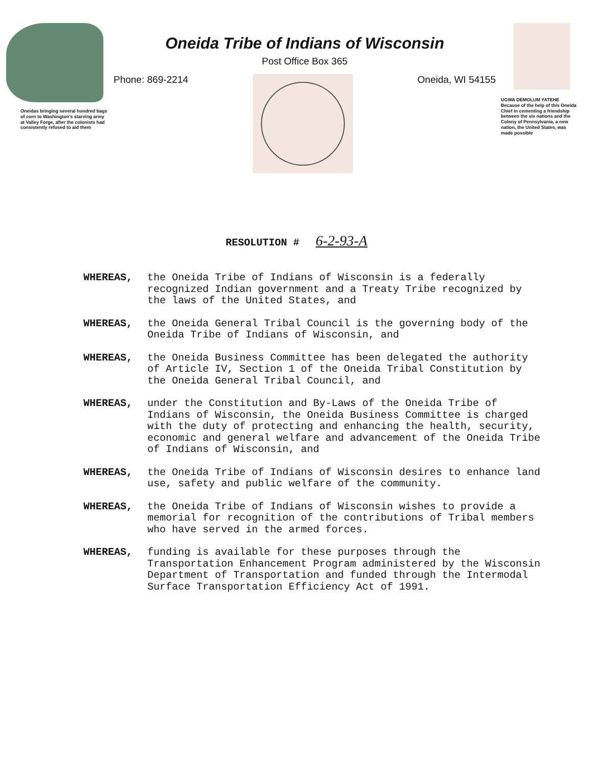Oneidas bringing several hundred bags of corn to Washington's starving army at Valley Forge, after the colonists had consistently refused to aid them
Oneida Tribe of Indians of Wisconsin
Post Office Box 365
Phone: 869-2214 Oneida, WI 54155
UGWA DEMOLUM YATEHE Because of the help of this Oneida Chief in cementing a friendship between the six nations and the Colony of Pennsylvania, a new nation, the United States, was made possible
RESOLUTION # 6-2-93-A
WHEREAS, the Oneida Tribe of Indians of Wisconsin is a federally recognized Indian government and a Treaty Tribe recognized by the laws of the United States, and
WHEREAS, the Oneida General Tribal Council is the governing body of the Oneida Tribe of Indians of Wisconsin, and
WHEREAS, the Oneida Business Committee has been delegated the authority of Article IV, Section 1 of the Oneida Tribal Constitution by the Oneida General Tribal Council, and
WHEREAS, under the Constitution and By-Laws of the Oneida Tribe of Indians of Wisconsin, the Oneida Business Committee is charged with the duty of protecting and enhancing the health, security, economic and general welfare and advancement of the Oneida Tribe of Indians of Wisconsin, and
WHEREAS, the Oneida Tribe of Indians of Wisconsin desires to enhance land use, safety and public welfare of the community.
WHEREAS, the Oneida Tribe of Indians of Wisconsin wishes to provide a memorial for recognition of the contributions of Tribal members who have served in the armed forces.
WHEREAS, funding is available for these purposes through the Transportation Enhancement Program administered by the Wisconsin Department of Transportation and funded through the Intermodal Surface Transportation Efficiency Act of 1991.